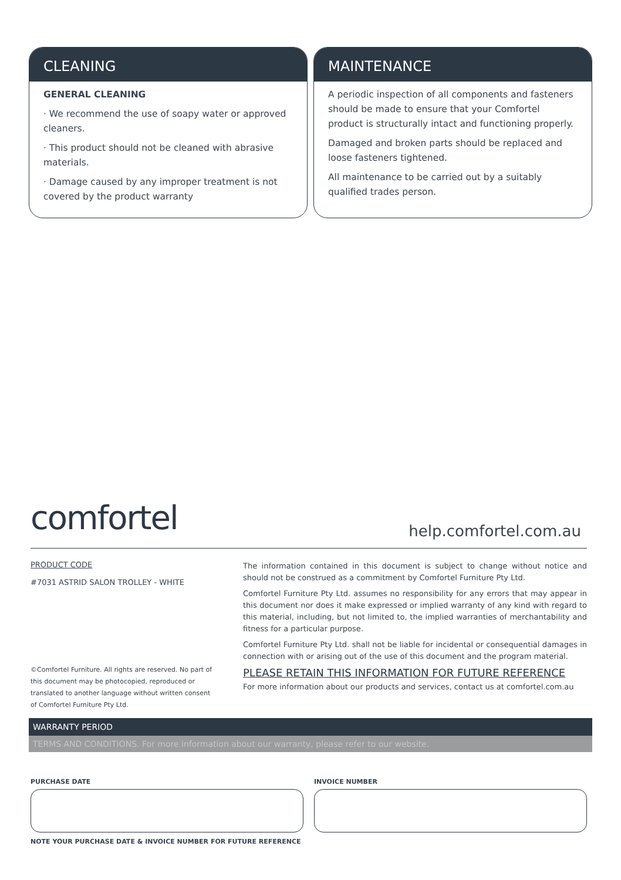CLEANING
GENERAL CLEANING
· We recommend the use of soapy water or approved cleaners.
· This product should not be cleaned with abrasive materials.
· Damage caused by any improper treatment is not covered by the product warranty
MAINTENANCE
A periodic inspection of all components and fasteners should be made to ensure that your Comfortel product is structurally intact and functioning properly.
Damaged and broken parts should be replaced and loose fasteners tightened.
All maintenance to be carried out by a suitably qualified trades person.
comfortel help.comfortel.com.au
PRODUCT CODE
#7031 ASTRID SALON TROLLEY - WHITE
The information contained in this document is subject to change without notice and should not be construed as a commitment by Comfortel Furniture Pty Ltd.
Comfortel Furniture Pty Ltd. assumes no responsibility for any errors that may appear in this document nor does it make expressed or implied warranty of any kind with regard to this material, including, but not limited to, the implied warranties of merchantability and fitness for a particular purpose.
Comfortel Furniture Pty Ltd. shall not be liable for incidental or consequential damages in connection with or arising out of the use of this document and the program material.
PLEASE RETAIN THIS INFORMATION FOR FUTURE REFERENCE
For more information about our products and services, contact us at comfortel.com.au
©Comfortel Furniture. All rights are reserved. No part of this document may be photocopied, reproduced or translated to another language without written consent of Comfortel Furniture Pty Ltd.
WARRANTY PERIOD
TERMS AND CONDITIONS. For more information about our warranty, please refer to our website.
PURCHASE DATE INVOICE NUMBER
NOTE YOUR PURCHASE DATE & INVOICE NUMBER FOR FUTURE REFERENCE